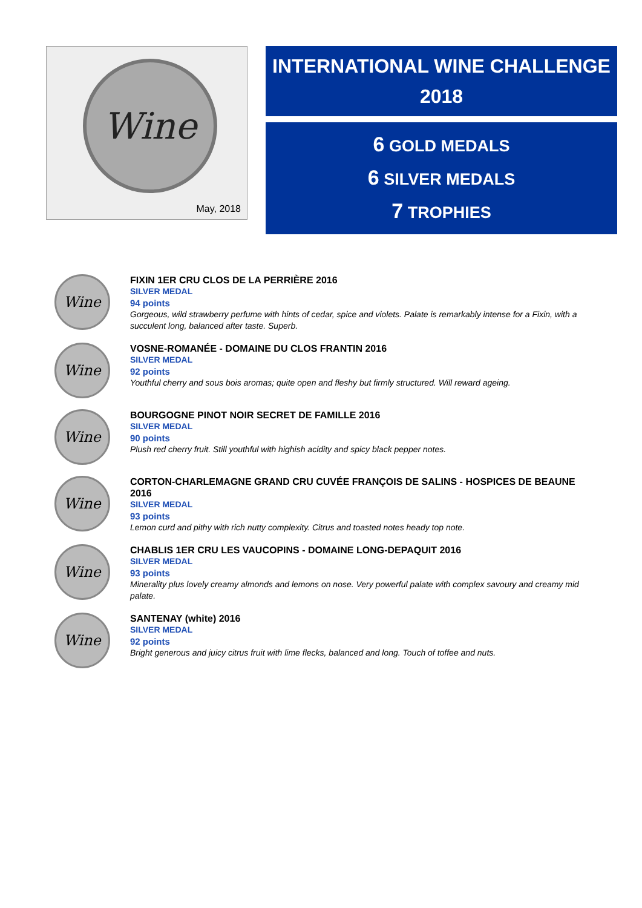Wine
May, 2018
INTERNATIONAL WINE CHALLENGE
2018
6 GOLD MEDALS
6 SILVER MEDALS
7 TROPHIES
Wine
FIXIN 1ER CRU CLOS DE LA PERRIÈRE 2016
SILVER MEDAL
94 points
Gorgeous, wild strawberry perfume with hints of cedar, spice and violets. Palate is remarkably intense for a Fixin, with a succulent long, balanced after taste. Superb.
Wine
VOSNE-ROMANÉE - DOMAINE DU CLOS FRANTIN 2016
SILVER MEDAL
92 points
Youthful cherry and sous bois aromas; quite open and fleshy but firmly structured. Will reward ageing.
Wine
BOURGOGNE PINOT NOIR SECRET DE FAMILLE 2016
SILVER MEDAL
90 points
Plush red cherry fruit. Still youthful with highish acidity and spicy black pepper notes.
Wine
CORTON-CHARLEMAGNE GRAND CRU CUVÉE FRANÇOIS DE SALINS - HOSPICES DE BEAUNE 2016
SILVER MEDAL
93 points
Lemon curd and pithy with rich nutty complexity. Citrus and toasted notes heady top note.
Wine
CHABLIS 1ER CRU LES VAUCOPINS - DOMAINE LONG-DEPAQUIT 2016
SILVER MEDAL
93 points
Minerality plus lovely creamy almonds and lemons on nose. Very powerful palate with complex savoury and creamy mid palate.
Wine
SANTENAY (white) 2016
SILVER MEDAL
92 points
Bright generous and juicy citrus fruit with lime flecks, balanced and long. Touch of toffee and nuts.